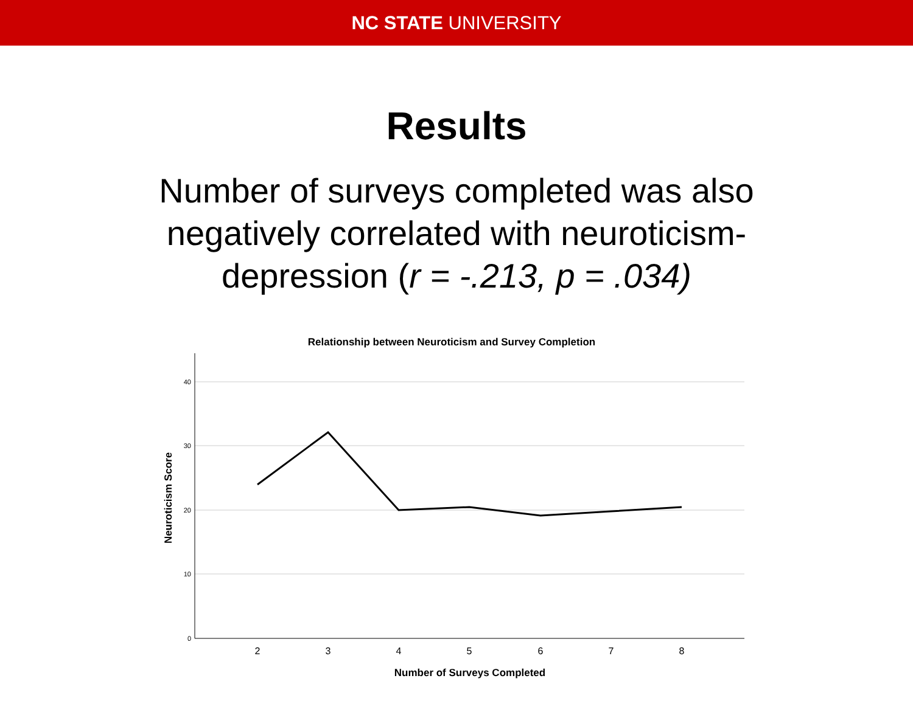NC STATE UNIVERSITY
Results
Number of surveys completed was also negatively correlated with neuroticism-depression (r = -.213, p = .034)
Relationship between Neuroticism and Survey Completion
40
30
20
10
0
2
3
4
5
6
7
8
Number of Surveys Completed
Neuroticism Score